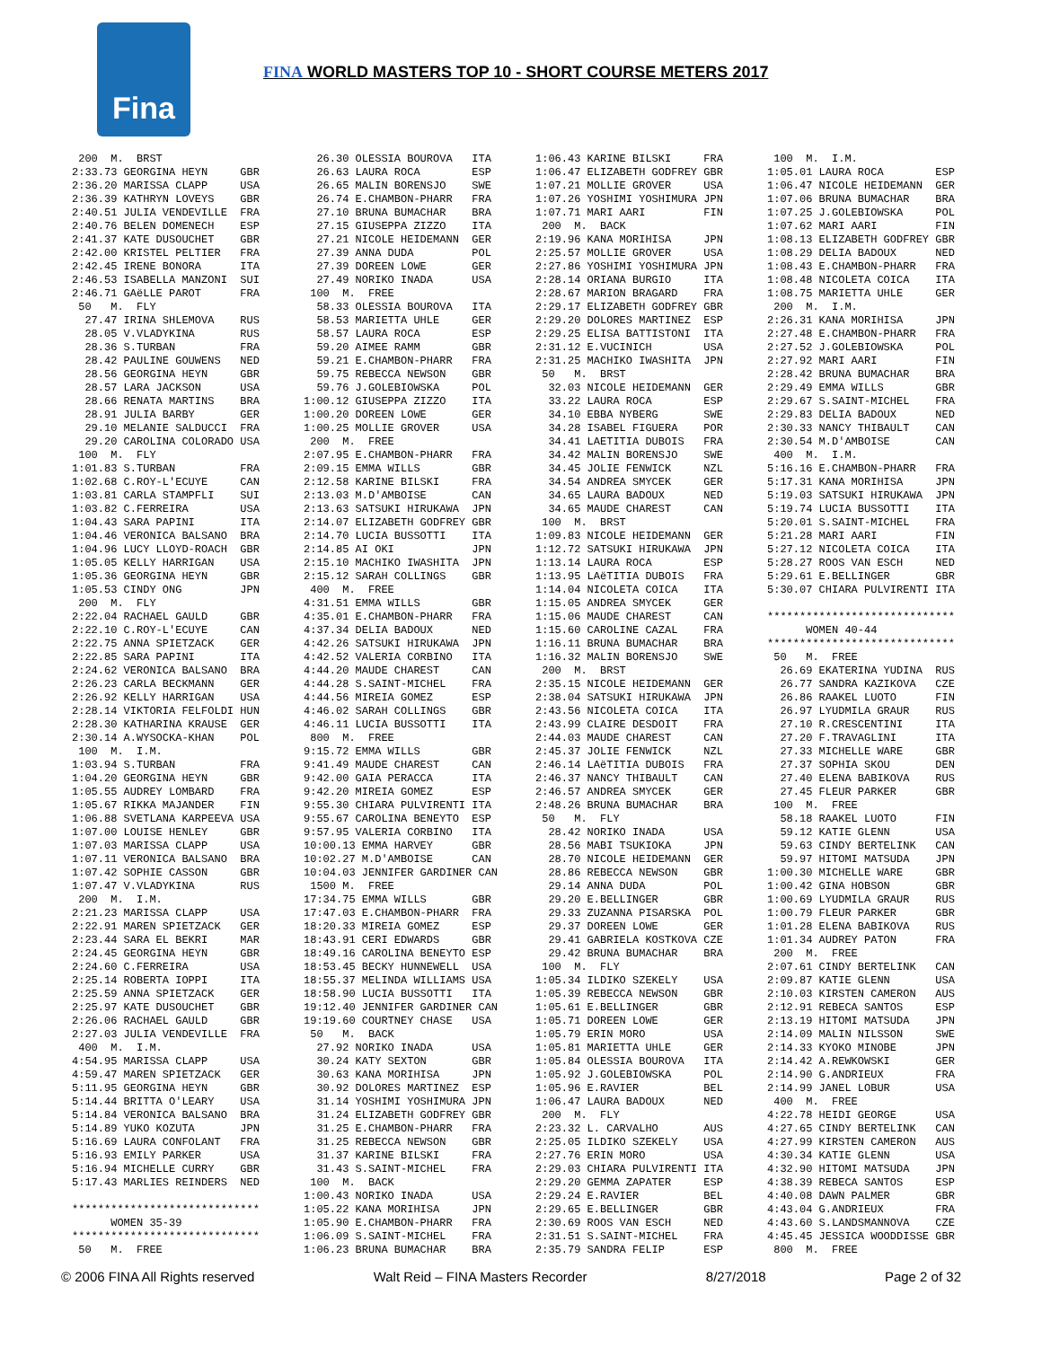Fina
FINA WORLD MASTERS TOP 10 - SHORT COURSE METERS 2017
 200  M.  BRST
2:33.73 GEORGINA HEYN     GBR
2:36.20 MARISSA CLAPP     USA
2:36.39 KATHRYN LOVEYS    GBR
2:40.51 JULIA VENDEVILLE  FRA
2:40.76 BELEN DOMENECH    ESP
2:41.37 KATE DUSOUCHET    GBR
2:42.00 KRISTEL PELTIER   FRA
2:42.45 IRENE BONORA      ITA
2:46.53 ISABELLA MANZONI  SUI
2:46.71 GAëLLE PAROT      FRA
 50   M.  FLY
  27.47 IRINA SHLEMOVA    RUS
  28.05 V.VLADYKINA       RUS
  28.36 S.TURBAN          FRA
  28.42 PAULINE GOUWENS   NED
  28.56 GEORGINA HEYN     GBR
  28.57 LARA JACKSON      USA
  28.66 RENATA MARTINS    BRA
  28.91 JULIA BARBY       GER
  29.10 MELANIE SALDUCCI  FRA
  29.20 CAROLINA COLORADO USA
 100  M.  FLY
1:01.83 S.TURBAN          FRA
1:02.68 C.ROY-L'ECUYE     CAN
1:03.81 CARLA STAMPFLI    SUI
1:03.82 C.FERREIRA        USA
1:04.43 SARA PAPINI       ITA
1:04.46 VERONICA BALSANO  BRA
1:04.96 LUCY LLOYD-ROACH  GBR
1:05.05 KELLY HARRIGAN    USA
1:05.36 GEORGINA HEYN     GBR
1:05.53 CINDY ONG         JPN
 200  M.  FLY
2:22.04 RACHAEL GAULD     GBR
2:22.10 C.ROY-L'ECUYE     CAN
2:22.75 ANNA SPIETZACK    GER
2:22.85 SARA PAPINI       ITA
2:24.62 VERONICA BALSANO  BRA
2:26.23 CARLA BECKMANN    GER
2:26.92 KELLY HARRIGAN    USA
2:28.14 VIKTORIA FELFOLDI HUN
2:28.30 KATHARINA KRAUSE  GER
2:30.14 A.WYSOCKA-KHAN    POL
 100  M.  I.M.
1:03.94 S.TURBAN          FRA
1:04.20 GEORGINA HEYN     GBR
1:05.55 AUDREY LOMBARD    FRA
1:05.67 RIKKA MAJANDER    FIN
1:06.88 SVETLANA KARPEEVA USA
1:07.00 LOUISE HENLEY     GBR
1:07.03 MARISSA CLAPP     USA
1:07.11 VERONICA BALSANO  BRA
1:07.42 SOPHIE CASSON     GBR
1:07.47 V.VLADYKINA       RUS
 200  M.  I.M.
2:21.23 MARISSA CLAPP     USA
2:22.91 MAREN SPIETZACK   GER
2:23.44 SARA EL BEKRI     MAR
2:24.45 GEORGINA HEYN     GBR
2:24.60 C.FERREIRA        USA
2:25.14 ROBERTA IOPPI     ITA
2:25.59 ANNA SPIETZACK    GER
2:25.97 KATE DUSOUCHET    GBR
2:26.06 RACHAEL GAULD     GBR
2:27.03 JULIA VENDEVILLE  FRA
 400  M.  I.M.
4:54.95 MARISSA CLAPP     USA
4:59.47 MAREN SPIETZACK   GER
5:11.95 GEORGINA HEYN     GBR
5:14.44 BRITTA O'LEARY    USA
5:14.84 VERONICA BALSANO  BRA
5:14.89 YUKO KOZUTA       JPN
5:16.69 LAURA CONFOLANT   FRA
5:16.93 EMILY PARKER      USA
5:16.94 MICHELLE CURRY    GBR
5:17.43 MARLIES REINDERS  NED

*****************************
      WOMEN 35-39
*****************************
 50   M.  FREE
  26.30 OLESSIA BOUROVA   ITA
  26.63 LAURA ROCA        ESP
  26.65 MALIN BORENSJO    SWE
  26.74 E.CHAMBON-PHARR   FRA
  27.10 BRUNA BUMACHAR    BRA
  27.15 GIUSEPPA ZIZZO    ITA
  27.21 NICOLE HEIDEMANN  GER
  27.39 ANNA DUDA         POL
  27.39 DOREEN LOWE       GER
  27.49 NORIKO INADA      USA
 100  M.  FREE
  58.33 OLESSIA BOUROVA   ITA
  58.53 MARIETTA UHLE     GER
  58.57 LAURA ROCA        ESP
  59.20 AIMEE RAMM        GBR
  59.21 E.CHAMBON-PHARR   FRA
  59.75 REBECCA NEWSON    GBR
  59.76 J.GOLEBIOWSKA     POL
1:00.12 GIUSEPPA ZIZZO    ITA
1:00.20 DOREEN LOWE       GER
1:00.25 MOLLIE GROVER     USA
 200  M.  FREE
2:07.95 E.CHAMBON-PHARR   FRA
2:09.15 EMMA WILLS        GBR
2:12.58 KARINE BILSKI     FRA
2:13.03 M.D'AMBOISE       CAN
2:13.63 SATSUKI HIRUKAWA  JPN
2:14.07 ELIZABETH GODFREY GBR
2:14.70 LUCIA BUSSOTTI    ITA
2:14.85 AI OKI            JPN
2:15.10 MACHIKO IWASHITA  JPN
2:15.12 SARAH COLLINGS    GBR
 400  M.  FREE
4:31.51 EMMA WILLS        GBR
4:35.01 E.CHAMBON-PHARR   FRA
4:37.34 DELIA BADOUX      NED
4:42.26 SATSUKI HIRUKAWA  JPN
4:42.52 VALERIA CORBINO   ITA
4:44.20 MAUDE CHAREST     CAN
4:44.28 S.SAINT-MICHEL    FRA
4:44.56 MIREIA GOMEZ      ESP
4:46.02 SARAH COLLINGS    GBR
4:46.11 LUCIA BUSSOTTI    ITA
 800  M.  FREE
9:15.72 EMMA WILLS        GBR
9:41.49 MAUDE CHAREST     CAN
9:42.00 GAIA PERACCA      ITA
9:42.20 MIREIA GOMEZ      ESP
9:55.30 CHIARA PULVIRENTI ITA
9:55.67 CAROLINA BENEYTO  ESP
9:57.95 VALERIA CORBINO   ITA
10:00.13 EMMA HARVEY      GBR
10:02.27 M.D'AMBOISE      CAN
10:04.03 JENNIFER GARDINER CAN
 1500 M.  FREE
17:34.75 EMMA WILLS       GBR
17:47.03 E.CHAMBON-PHARR  FRA
18:20.33 MIREIA GOMEZ     ESP
18:43.91 CERI EDWARDS     GBR
18:49.16 CAROLINA BENEYTO ESP
18:53.45 BECKY HUNNEWELL  USA
18:55.37 MELINDA WILLIAMS USA
18:58.90 LUCIA BUSSOTTI   ITA
19:12.40 JENNIFER GARDINER CAN
19:19.60 COURTNEY CHASE   USA
 50   M.  BACK
  27.92 NORIKO INADA      USA
  30.24 KATY SEXTON       GBR
  30.63 KANA MORIHISA     JPN
  30.92 DOLORES MARTINEZ  ESP
  31.14 YOSHIMI YOSHIMURA JPN
  31.24 ELIZABETH GODFREY GBR
  31.25 E.CHAMBON-PHARR   FRA
  31.25 REBECCA NEWSON    GBR
  31.37 KARINE BILSKI     FRA
  31.43 S.SAINT-MICHEL    FRA
 100  M.  BACK
1:00.43 NORIKO INADA      USA
1:05.22 KANA MORIHISA     JPN
1:05.90 E.CHAMBON-PHARR   FRA
1:06.09 S.SAINT-MICHEL    FRA
1:06.23 BRUNA BUMACHAR    BRA
1:06.43 KARINE BILSKI     FRA
1:06.47 ELIZABETH GODFREY GBR
1:07.21 MOLLIE GROVER     USA
1:07.26 YOSHIMI YOSHIMURA JPN
1:07.71 MARI AARI         FIN
 200  M.  BACK
2:19.96 KANA MORIHISA     JPN
2:25.57 MOLLIE GROVER     USA
2:27.86 YOSHIMI YOSHIMURA JPN
2:28.14 ORIANA BURGIO     ITA
2:28.67 MARION BRAGARD    FRA
2:29.17 ELIZABETH GODFREY GBR
2:29.20 DOLORES MARTINEZ  ESP
2:29.25 ELISA BATTISTONI  ITA
2:31.12 E.VUCINICH        USA
2:31.25 MACHIKO IWASHITA  JPN
 50   M.  BRST
  32.03 NICOLE HEIDEMANN  GER
  33.22 LAURA ROCA        ESP
  34.10 EBBA NYBERG       SWE
  34.28 ISABEL FIGUERA    POR
  34.41 LAETITIA DUBOIS   FRA
  34.42 MALIN BORENSJO    SWE
  34.45 JOLIE FENWICK     NZL
  34.54 ANDREA SMYCEK     GER
  34.65 LAURA BADOUX      NED
  34.65 MAUDE CHAREST     CAN
 100  M.  BRST
1:09.83 NICOLE HEIDEMANN  GER
1:12.72 SATSUKI HIRUKAWA  JPN
1:13.14 LAURA ROCA        ESP
1:13.95 LAëTITIA DUBOIS   FRA
1:14.04 NICOLETA COICA    ITA
1:15.05 ANDREA SMYCEK     GER
1:15.06 MAUDE CHAREST     CAN
1:15.60 CAROLINE CAZAL    FRA
1:16.11 BRUNA BUMACHAR    BRA
1:16.32 MALIN BORENSJO    SWE
 200  M.  BRST
2:35.15 NICOLE HEIDEMANN  GER
2:38.04 SATSUKI HIRUKAWA  JPN
2:43.56 NICOLETA COICA    ITA
2:43.99 CLAIRE DESDOIT    FRA
2:44.03 MAUDE CHAREST     CAN
2:45.37 JOLIE FENWICK     NZL
2:46.14 LAëTITIA DUBOIS   FRA
2:46.37 NANCY THIBAULT    CAN
2:46.57 ANDREA SMYCEK     GER
2:48.26 BRUNA BUMACHAR    BRA
 50   M.  FLY
  28.42 NORIKO INADA      USA
  28.56 MABI TSUKIOKA     JPN
  28.70 NICOLE HEIDEMANN  GER
  28.86 REBECCA NEWSON    GBR
  29.14 ANNA DUDA         POL
  29.20 E.BELLINGER       GBR
  29.33 ZUZANNA PISARSKA  POL
  29.37 DOREEN LOWE       GER
  29.41 GABRIELA KOSTKOVA CZE
  29.42 BRUNA BUMACHAR    BRA
 100  M.  FLY
1:05.34 ILDIKO SZEKELY    USA
1:05.39 REBECCA NEWSON    GBR
1:05.61 E.BELLINGER       GBR
1:05.71 DOREEN LOWE       GER
1:05.79 ERIN MORO         USA
1:05.81 MARIETTA UHLE     GER
1:05.84 OLESSIA BOUROVA   ITA
1:05.92 J.GOLEBIOWSKA     POL
1:05.96 E.RAVIER          BEL
1:06.47 LAURA BADOUX      NED
 200  M.  FLY
2:23.32 L. CARVALHO       AUS
2:25.05 ILDIKO SZEKELY    USA
2:27.76 ERIN MORO         USA
2:29.03 CHIARA PULVIRENTI ITA
2:29.20 GEMMA ZAPATER     ESP
2:29.24 E.RAVIER          BEL
2:29.65 E.BELLINGER       GBR
2:30.69 ROOS VAN ESCH     NED
2:31.51 S.SAINT-MICHEL    FRA
2:35.79 SANDRA FELIP      ESP
 100  M.  I.M.
1:05.01 LAURA ROCA        ESP
1:06.47 NICOLE HEIDEMANN  GER
1:07.06 BRUNA BUMACHAR    BRA
1:07.25 J.GOLEBIOWSKA     POL
1:07.62 MARI AARI         FIN
1:08.13 ELIZABETH GODFREY GBR
1:08.29 DELIA BADOUX      NED
1:08.43 E.CHAMBON-PHARR   FRA
1:08.48 NICOLETA COICA    ITA
1:08.75 MARIETTA UHLE     GER
 200  M.  I.M.
2:26.31 KANA MORIHISA     JPN
2:27.48 E.CHAMBON-PHARR   FRA
2:27.52 J.GOLEBIOWSKA     POL
2:27.92 MARI AARI         FIN
2:28.42 BRUNA BUMACHAR    BRA
2:29.49 EMMA WILLS        GBR
2:29.67 S.SAINT-MICHEL    FRA
2:29.83 DELIA BADOUX      NED
2:30.33 NANCY THIBAULT    CAN
2:30.54 M.D'AMBOISE       CAN
 400  M.  I.M.
5:16.16 E.CHAMBON-PHARR   FRA
5:17.31 KANA MORIHISA     JPN
5:19.03 SATSUKI HIRUKAWA  JPN
5:19.74 LUCIA BUSSOTTI    ITA
5:20.01 S.SAINT-MICHEL    FRA
5:21.28 MARI AARI         FIN
5:27.12 NICOLETA COICA    ITA
5:28.27 ROOS VAN ESCH     NED
5:29.61 E.BELLINGER       GBR
5:30.07 CHIARA PULVIRENTI ITA

*****************************
      WOMEN 40-44
*****************************
 50   M.  FREE
  26.69 EKATERINA YUDINA  RUS
  26.77 SANDRA KAZIKOVA   CZE
  26.86 RAAKEL LUOTO      FIN
  26.97 LYUDMILA GRAUR    RUS
  27.10 R.CRESCENTINI     ITA
  27.20 F.TRAVAGLINI      ITA
  27.33 MICHELLE WARE     GBR
  27.37 SOPHIA SKOU       DEN
  27.40 ELENA BABIKOVA    RUS
  27.45 FLEUR PARKER      GBR
 100  M.  FREE
  58.18 RAAKEL LUOTO      FIN
  59.12 KATIE GLENN       USA
  59.63 CINDY BERTELINK   CAN
  59.97 HITOMI MATSUDA    JPN
1:00.30 MICHELLE WARE     GBR
1:00.42 GINA HOBSON       GBR
1:00.69 LYUDMILA GRAUR    RUS
1:00.79 FLEUR PARKER      GBR
1:01.28 ELENA BABIKOVA    RUS
1:01.34 AUDREY PATON      FRA
 200  M.  FREE
2:07.61 CINDY BERTELINK   CAN
2:09.87 KATIE GLENN       USA
2:10.03 KIRSTEN CAMERON   AUS
2:12.91 REBECA SANTOS     ESP
2:13.19 HITOMI MATSUDA    JPN
2:14.09 MALIN NILSSON     SWE
2:14.33 KYOKO MINOBE      JPN
2:14.42 A.REWKOWSKI       GER
2:14.90 G.ANDRIEUX        FRA
2:14.99 JANEL LOBUR       USA
 400  M.  FREE
4:22.78 HEIDI GEORGE      USA
4:27.65 CINDY BERTELINK   CAN
4:27.99 KIRSTEN CAMERON   AUS
4:30.34 KATIE GLENN       USA
4:32.90 HITOMI MATSUDA    JPN
4:38.39 REBECA SANTOS     ESP
4:40.08 DAWN PALMER       GBR
4:43.04 G.ANDRIEUX        FRA
4:43.60 S.LANDSMANNOVA    CZE
4:45.45 JESSICA WOODDISSE GBR
 800  M.  FREE
© 2006 FINA All Rights reserved Walt Reid – FINA Masters Recorder 8/27/2018 Page 2 of 32